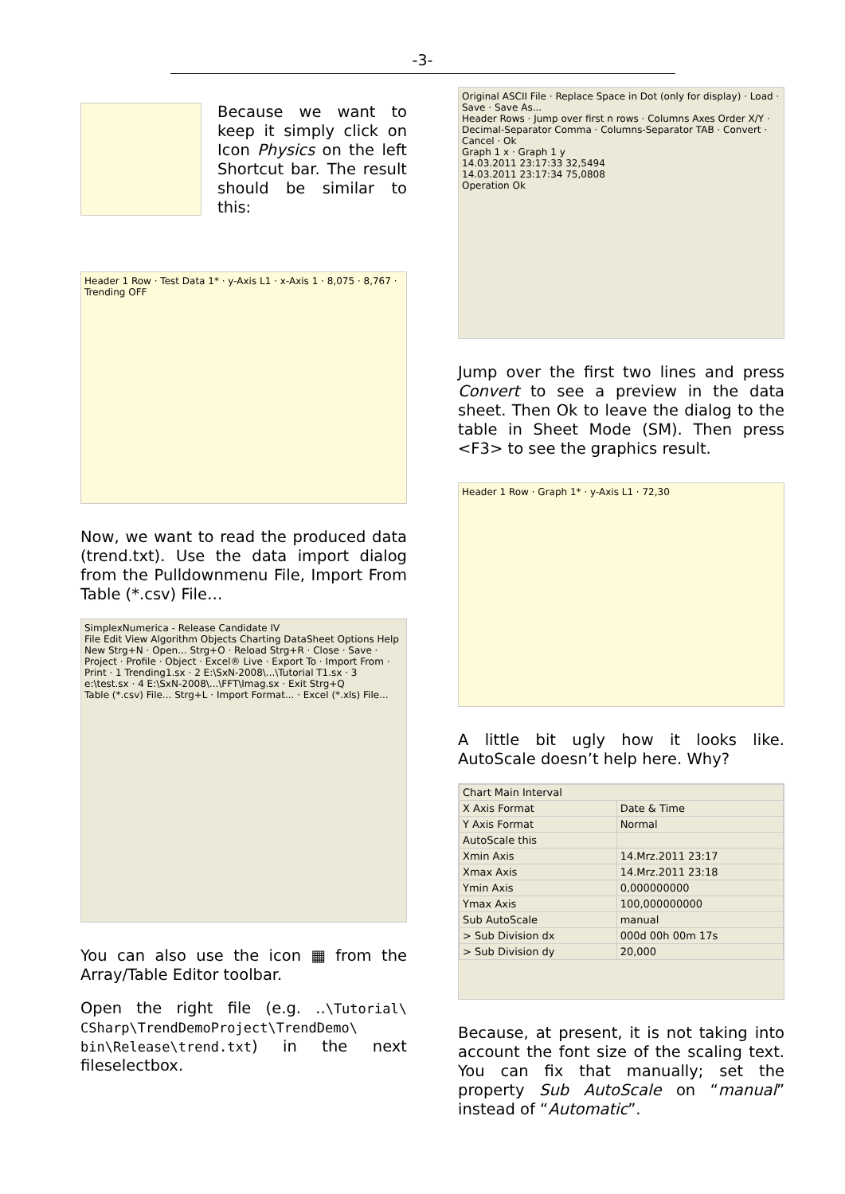-3-
Because we want to keep it simply click on Icon Physics on the left Shortcut bar. The result should be similar to this:
Header 1 Row · Test Data 1* · y-Axis L1 · x-Axis 1 · 8,075 · 8,767 · Trending OFF
Now, we want to read the produced data (trend.txt). Use the data import dialog from the Pulldownmenu File, Import From Table (*.csv) File…
SimplexNumerica - Release Candidate IV
File Edit View Algorithm Objects Charting DataSheet Options Help
New Strg+N · Open... Strg+O · Reload Strg+R · Close · Save · Project · Profile · Object · Excel® Live · Export To · Import From · Print · 1 Trending1.sx · 2 E:\SxN-2008\...\Tutorial T1.sx · 3 e:\test.sx · 4 E:\SxN-2008\...\FFT\Imag.sx · Exit Strg+Q
Table (*.csv) File... Strg+L · Import Format... · Excel (*.xls) File...
You can also use the icon ▦ from the Array/Table Editor toolbar.
Open the right file (e.g. ..\Tutorial\ CSharp\TrendDemoProject\TrendDemo\ bin\Release\trend.txt) in the next fileselectbox.
Original ASCII File · Replace Space in Dot (only for display) · Load · Save · Save As...
Header Rows · Jump over first n rows · Columns Axes Order X/Y · Decimal-Separator Comma · Columns-Separator TAB · Convert · Cancel · Ok
Graph 1 x · Graph 1 y
14.03.2011 23:17:33 32,5494
14.03.2011 23:17:34 75,0808
Operation Ok
Jump over the first two lines and press Convert to see a preview in the data sheet. Then Ok to leave the dialog to the table in Sheet Mode (SM). Then press <F3> to see the graphics result.
Header 1 Row · Graph 1* · y-Axis L1 · 72,30
A little bit ugly how it looks like. AutoScale doesn’t help here. Why?
| Chart Main Interval | |
| X Axis Format | Date & Time |
| Y Axis Format | Normal |
| AutoScale this | |
| Xmin Axis | 14.Mrz.2011 23:17 |
| Xmax Axis | 14.Mrz.2011 23:18 |
| Ymin Axis | 0,000000000 |
| Ymax Axis | 100,000000000 |
| Sub AutoScale | manual |
| > Sub Division dx | 000d 00h 00m 17s |
| > Sub Division dy | 20,000 |
Because, at present, it is not taking into account the font size of the scaling text. You can fix that manually; set the property Sub AutoScale on “manual” instead of “Automatic”.